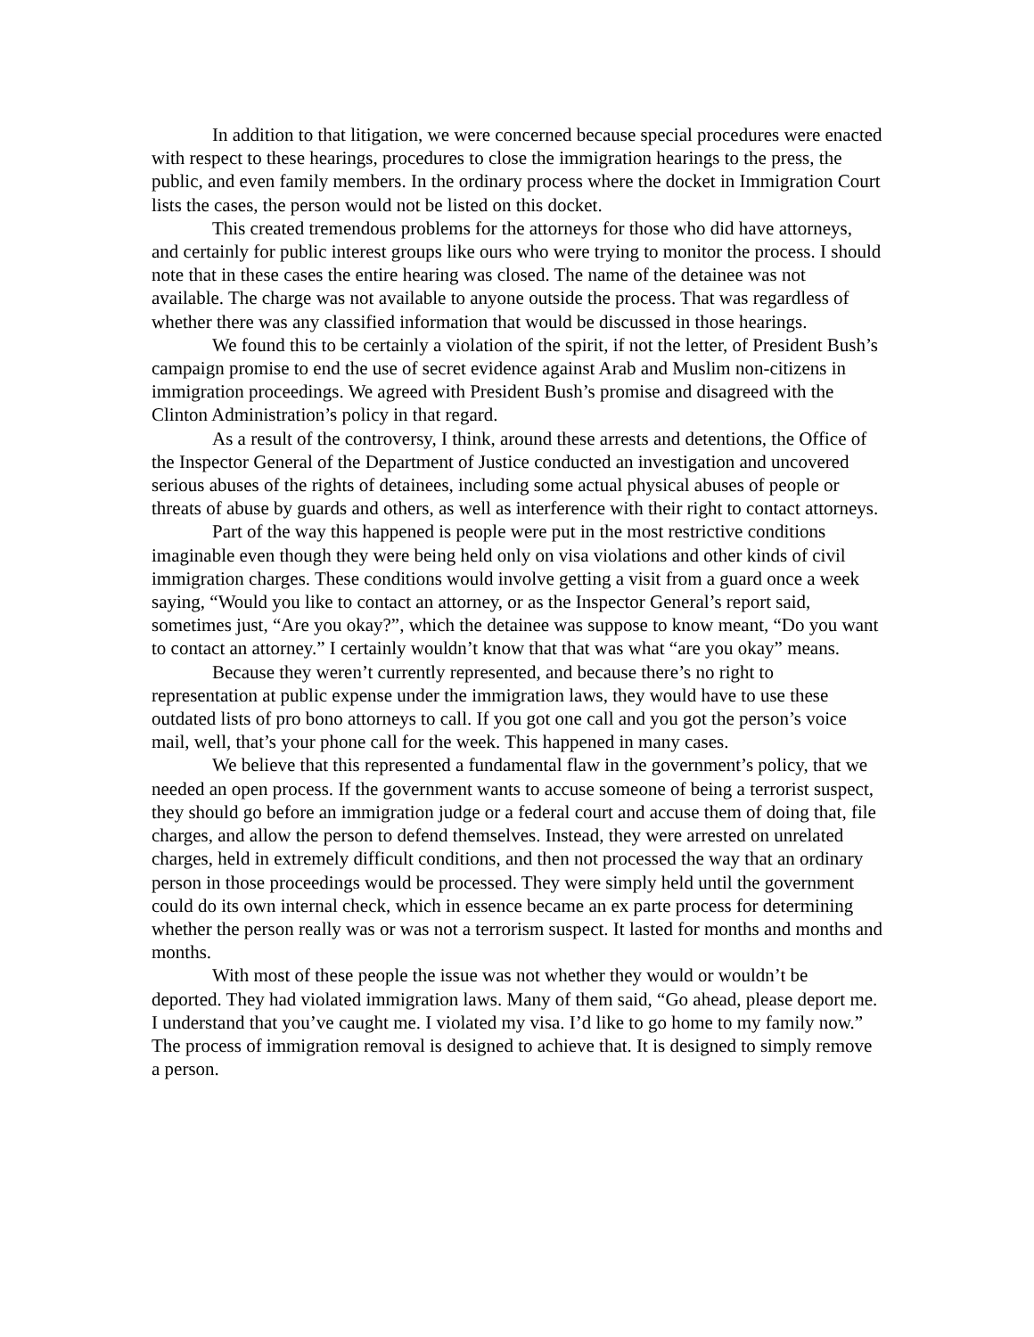In addition to that litigation, we were concerned because special procedures were enacted with respect to these hearings, procedures to close the immigration hearings to the press, the public, and even family members. In the ordinary process where the docket in Immigration Court lists the cases, the person would not be listed on this docket.
This created tremendous problems for the attorneys for those who did have attorneys, and certainly for public interest groups like ours who were trying to monitor the process. I should note that in these cases the entire hearing was closed. The name of the detainee was not available. The charge was not available to anyone outside the process. That was regardless of whether there was any classified information that would be discussed in those hearings.
We found this to be certainly a violation of the spirit, if not the letter, of President Bush’s campaign promise to end the use of secret evidence against Arab and Muslim non-citizens in immigration proceedings. We agreed with President Bush’s promise and disagreed with the Clinton Administration’s policy in that regard.
As a result of the controversy, I think, around these arrests and detentions, the Office of the Inspector General of the Department of Justice conducted an investigation and uncovered serious abuses of the rights of detainees, including some actual physical abuses of people or threats of abuse by guards and others, as well as interference with their right to contact attorneys.
Part of the way this happened is people were put in the most restrictive conditions imaginable even though they were being held only on visa violations and other kinds of civil immigration charges. These conditions would involve getting a visit from a guard once a week saying, “Would you like to contact an attorney, or as the Inspector General’s report said, sometimes just, “Are you okay?”, which the detainee was suppose to know meant, “Do you want to contact an attorney.” I certainly wouldn’t know that that was what “are you okay” means.
Because they weren’t currently represented, and because there’s no right to representation at public expense under the immigration laws, they would have to use these outdated lists of pro bono attorneys to call. If you got one call and you got the person’s voice mail, well, that’s your phone call for the week. This happened in many cases.
We believe that this represented a fundamental flaw in the government’s policy, that we needed an open process. If the government wants to accuse someone of being a terrorist suspect, they should go before an immigration judge or a federal court and accuse them of doing that, file charges, and allow the person to defend themselves. Instead, they were arrested on unrelated charges, held in extremely difficult conditions, and then not processed the way that an ordinary person in those proceedings would be processed. They were simply held until the government could do its own internal check, which in essence became an ex parte process for determining whether the person really was or was not a terrorism suspect. It lasted for months and months and months.
With most of these people the issue was not whether they would or wouldn’t be deported. They had violated immigration laws. Many of them said, “Go ahead, please deport me. I understand that you’ve caught me. I violated my visa. I’d like to go home to my family now.” The process of immigration removal is designed to achieve that. It is designed to simply remove a person.